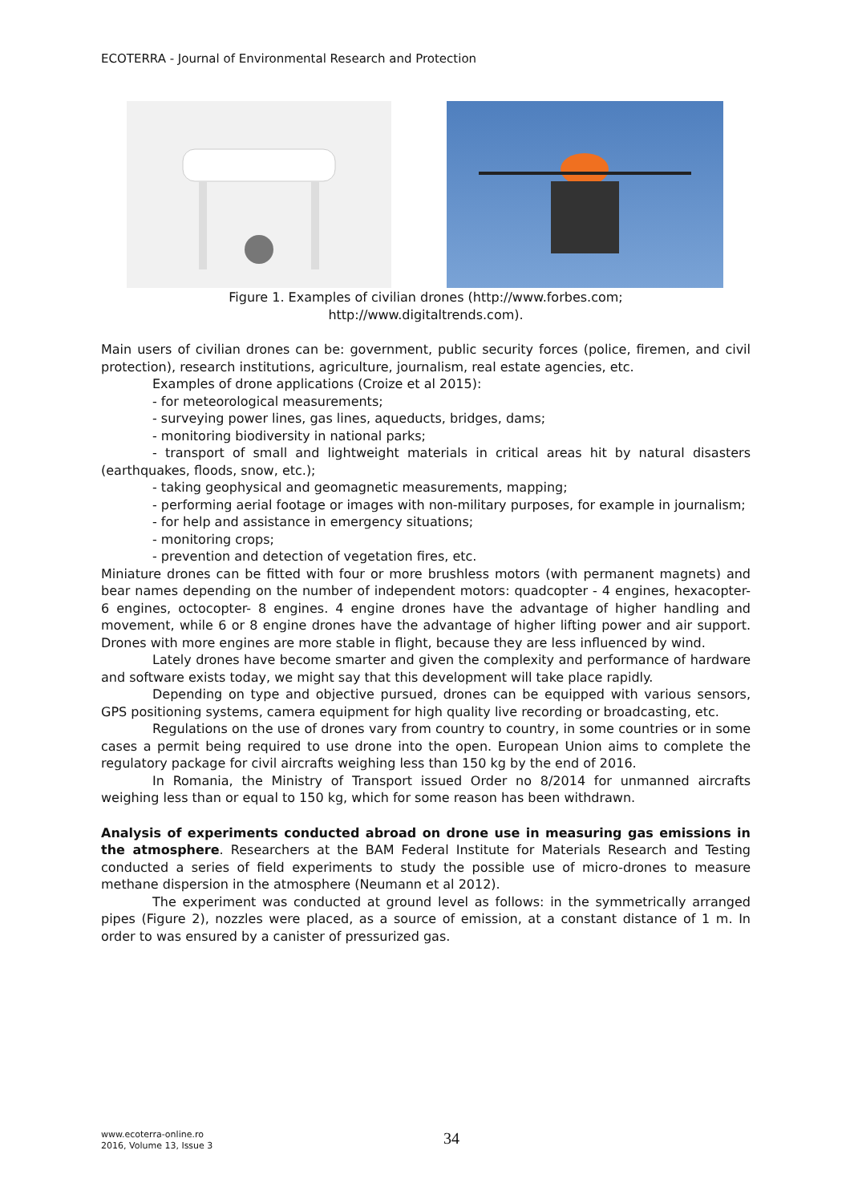ECOTERRA - Journal of Environmental Research and Protection
Figure 1. Examples of civilian drones (http://www.forbes.com;
http://www.digitaltrends.com).
Main users of civilian drones can be: government, public security forces (police, firemen, and civil protection), research institutions, agriculture, journalism, real estate agencies, etc.
Examples of drone applications (Croize et al 2015):
- for meteorological measurements;
- surveying power lines, gas lines, aqueducts, bridges, dams;
- monitoring biodiversity in national parks;
- transport of small and lightweight materials in critical areas hit by natural disasters (earthquakes, floods, snow, etc.);
- taking geophysical and geomagnetic measurements, mapping;
- performing aerial footage or images with non-military purposes, for example in journalism;
- for help and assistance in emergency situations;
- monitoring crops;
- prevention and detection of vegetation fires, etc.
Miniature drones can be fitted with four or more brushless motors (with permanent magnets) and bear names depending on the number of independent motors: quadcopter - 4 engines, hexacopter- 6 engines, octocopter- 8 engines. 4 engine drones have the advantage of higher handling and movement, while 6 or 8 engine drones have the advantage of higher lifting power and air support. Drones with more engines are more stable in flight, because they are less influenced by wind.
Lately drones have become smarter and given the complexity and performance of hardware and software exists today, we might say that this development will take place rapidly.
Depending on type and objective pursued, drones can be equipped with various sensors, GPS positioning systems, camera equipment for high quality live recording or broadcasting, etc.
Regulations on the use of drones vary from country to country, in some countries or in some cases a permit being required to use drone into the open. European Union aims to complete the regulatory package for civil aircrafts weighing less than 150 kg by the end of 2016.
In Romania, the Ministry of Transport issued Order no 8/2014 for unmanned aircrafts weighing less than or equal to 150 kg, which for some reason has been withdrawn.
Analysis of experiments conducted abroad on drone use in measuring gas emissions in the atmosphere. Researchers at the BAM Federal Institute for Materials Research and Testing conducted a series of field experiments to study the possible use of micro-drones to measure methane dispersion in the atmosphere (Neumann et al 2012).
The experiment was conducted at ground level as follows: in the symmetrically arranged pipes (Figure 2), nozzles were placed, as a source of emission, at a constant distance of 1 m. In order to was ensured by a canister of pressurized gas.
www.ecoterra-online.ro
2016, Volume 13, Issue 3
34